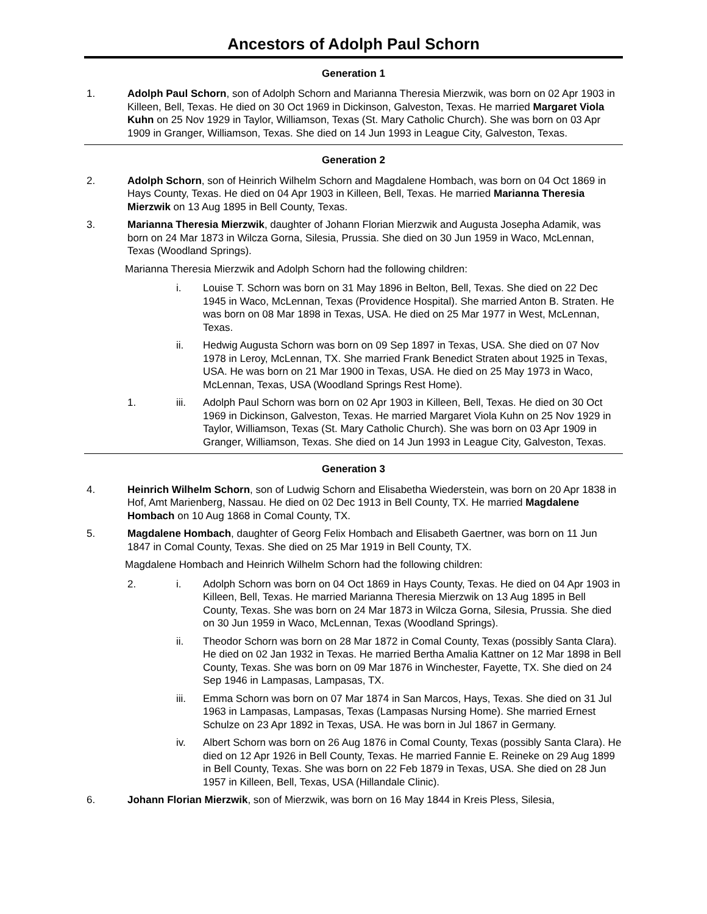Ancestors of Adolph Paul Schorn
Generation 1
1. Adolph Paul Schorn, son of Adolph Schorn and Marianna Theresia Mierzwik, was born on 02 Apr 1903 in Killeen, Bell, Texas. He died on 30 Oct 1969 in Dickinson, Galveston, Texas. He married Margaret Viola Kuhn on 25 Nov 1929 in Taylor, Williamson, Texas (St. Mary Catholic Church). She was born on 03 Apr 1909 in Granger, Williamson, Texas. She died on 14 Jun 1993 in League City, Galveston, Texas.
Generation 2
2. Adolph Schorn, son of Heinrich Wilhelm Schorn and Magdalene Hombach, was born on 04 Oct 1869 in Hays County, Texas. He died on 04 Apr 1903 in Killeen, Bell, Texas. He married Marianna Theresia Mierzwik on 13 Aug 1895 in Bell County, Texas.
3. Marianna Theresia Mierzwik, daughter of Johann Florian Mierzwik and Augusta Josepha Adamik, was born on 24 Mar 1873 in Wilcza Gorna, Silesia, Prussia. She died on 30 Jun 1959 in Waco, McLennan, Texas (Woodland Springs).
Marianna Theresia Mierzwik and Adolph Schorn had the following children:
i. Louise T. Schorn was born on 31 May 1896 in Belton, Bell, Texas. She died on 22 Dec 1945 in Waco, McLennan, Texas (Providence Hospital). She married Anton B. Straten. He was born on 08 Mar 1898 in Texas, USA. He died on 25 Mar 1977 in West, McLennan, Texas.
ii. Hedwig Augusta Schorn was born on 09 Sep 1897 in Texas, USA. She died on 07 Nov 1978 in Leroy, McLennan, TX. She married Frank Benedict Straten about 1925 in Texas, USA. He was born on 21 Mar 1900 in Texas, USA. He died on 25 May 1973 in Waco, McLennan, Texas, USA (Woodland Springs Rest Home).
1. iii. Adolph Paul Schorn was born on 02 Apr 1903 in Killeen, Bell, Texas. He died on 30 Oct 1969 in Dickinson, Galveston, Texas. He married Margaret Viola Kuhn on 25 Nov 1929 in Taylor, Williamson, Texas (St. Mary Catholic Church). She was born on 03 Apr 1909 in Granger, Williamson, Texas. She died on 14 Jun 1993 in League City, Galveston, Texas.
Generation 3
4. Heinrich Wilhelm Schorn, son of Ludwig Schorn and Elisabetha Wiederstein, was born on 20 Apr 1838 in Hof, Amt Marienberg, Nassau. He died on 02 Dec 1913 in Bell County, TX. He married Magdalene Hombach on 10 Aug 1868 in Comal County, TX.
5. Magdalene Hombach, daughter of Georg Felix Hombach and Elisabeth Gaertner, was born on 11 Jun 1847 in Comal County, Texas. She died on 25 Mar 1919 in Bell County, TX.
Magdalene Hombach and Heinrich Wilhelm Schorn had the following children:
2. i. Adolph Schorn was born on 04 Oct 1869 in Hays County, Texas. He died on 04 Apr 1903 in Killeen, Bell, Texas. He married Marianna Theresia Mierzwik on 13 Aug 1895 in Bell County, Texas. She was born on 24 Mar 1873 in Wilcza Gorna, Silesia, Prussia. She died on 30 Jun 1959 in Waco, McLennan, Texas (Woodland Springs).
ii. Theodor Schorn was born on 28 Mar 1872 in Comal County, Texas (possibly Santa Clara). He died on 02 Jan 1932 in Texas. He married Bertha Amalia Kattner on 12 Mar 1898 in Bell County, Texas. She was born on 09 Mar 1876 in Winchester, Fayette, TX. She died on 24 Sep 1946 in Lampasas, Lampasas, TX.
iii. Emma Schorn was born on 07 Mar 1874 in San Marcos, Hays, Texas. She died on 31 Jul 1963 in Lampasas, Lampasas, Texas (Lampasas Nursing Home). She married Ernest Schulze on 23 Apr 1892 in Texas, USA. He was born in Jul 1867 in Germany.
iv. Albert Schorn was born on 26 Aug 1876 in Comal County, Texas (possibly Santa Clara). He died on 12 Apr 1926 in Bell County, Texas. He married Fannie E. Reineke on 29 Aug 1899 in Bell County, Texas. She was born on 22 Feb 1879 in Texas, USA. She died on 28 Jun 1957 in Killeen, Bell, Texas, USA (Hillandale Clinic).
6. Johann Florian Mierzwik, son of Mierzwik, was born on 16 May 1844 in Kreis Pless, Silesia,